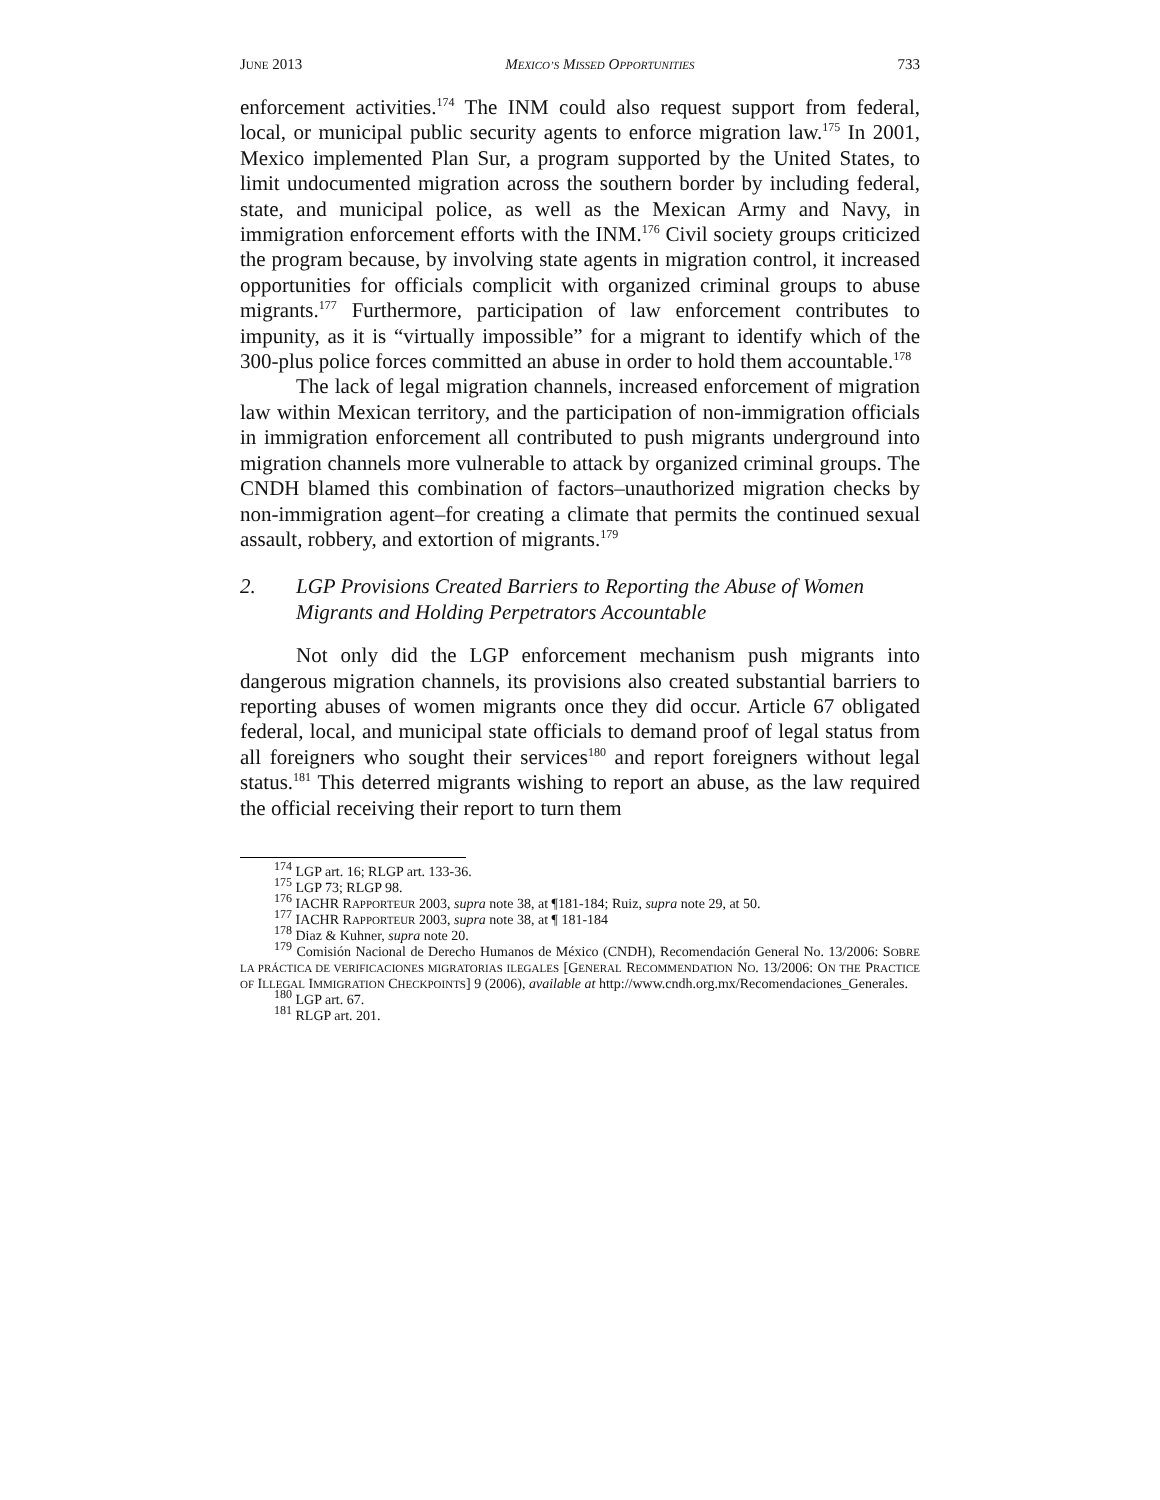JUNE 2013 MEXICO’S MISSED OPPORTUNITIES 733
enforcement activities.<sup>174</sup> The INM could also request support from federal, local, or municipal public security agents to enforce migration law.<sup>175</sup> In 2001, Mexico implemented Plan Sur, a program supported by the United States, to limit undocumented migration across the southern border by including federal, state, and municipal police, as well as the Mexican Army and Navy, in immigration enforcement efforts with the INM.<sup>176</sup> Civil society groups criticized the program because, by involving state agents in migration control, it increased opportunities for officials complicit with organized criminal groups to abuse migrants.<sup>177</sup> Furthermore, participation of law enforcement contributes to impunity, as it is “virtually impossible” for a migrant to identify which of the 300-plus police forces committed an abuse in order to hold them accountable.<sup>178</sup>
The lack of legal migration channels, increased enforcement of migration law within Mexican territory, and the participation of non-immigration officials in immigration enforcement all contributed to push migrants underground into migration channels more vulnerable to attack by organized criminal groups. The CNDH blamed this combination of factors–unauthorized migration checks by non-immigration agent–for creating a climate that permits the continued sexual assault, robbery, and extortion of migrants.<sup>179</sup>
2. LGP Provisions Created Barriers to Reporting the Abuse of Women Migrants and Holding Perpetrators Accountable
Not only did the LGP enforcement mechanism push migrants into dangerous migration channels, its provisions also created substantial barriers to reporting abuses of women migrants once they did occur. Article 67 obligated federal, local, and municipal state officials to demand proof of legal status from all foreigners who sought their services<sup>180</sup> and report foreigners without legal status.<sup>181</sup> This deterred migrants wishing to report an abuse, as the law required the official receiving their report to turn them
<sup>174</sup> LGP art. 16; RLGP art. 133-36.
<sup>175</sup> LGP 73; RLGP 98.
<sup>176</sup> IACHR RAPPORTEUR 2003, supra note 38, at ¶181-184; Ruiz, supra note 29, at 50.
<sup>177</sup> IACHR RAPPORTEUR 2003, supra note 38, at ¶ 181-184
<sup>178</sup> Diaz & Kuhner, supra note 20.
<sup>179</sup> Comisión Nacional de Derecho Humanos de México (CNDH), Recomendación General No. 13/2006: SOBRE LA PRÁCTICA DE VERIFICACIONES MIGRATORIAS ILEGALES [GENERAL RECOMMENDATION NO. 13/2006: ON THE PRACTICE OF ILLEGAL IMMIGRATION CHECKPOINTS] 9 (2006), available at http://www.cndh.org.mx/Recomendaciones_Generales.
<sup>180</sup> LGP art. 67.
<sup>181</sup> RLGP art. 201.